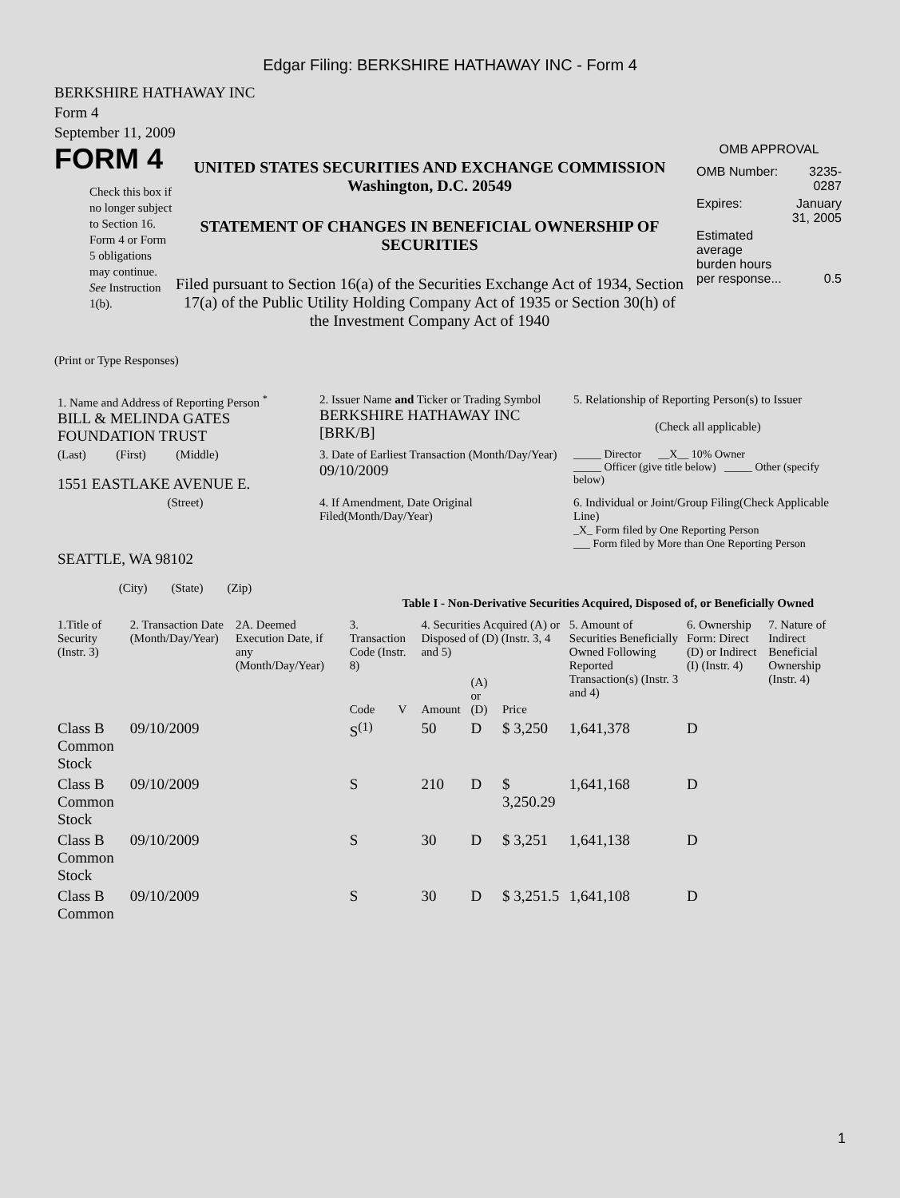Edgar Filing: BERKSHIRE HATHAWAY INC - Form 4
BERKSHIRE HATHAWAY INC
Form 4
September 11, 2009
FORM 4
Check this box if no longer subject to Section 16. Form 4 or Form 5 obligations may continue. See Instruction 1(b).
UNITED STATES SECURITIES AND EXCHANGE COMMISSION
Washington, D.C. 20549
STATEMENT OF CHANGES IN BENEFICIAL OWNERSHIP OF SECURITIES
Filed pursuant to Section 16(a) of the Securities Exchange Act of 1934, Section 17(a) of the Public Utility Holding Company Act of 1935 or Section 30(h) of the Investment Company Act of 1940
OMB APPROVAL
| OMB Number: | 3235-0287 |
| Expires: | January 31, 2005 |
| Estimated average burden hours per response... | 0.5 |
(Print or Type Responses)
| 1. Name and Address of Reporting Person <sup>*</sup> BILL & MELINDA GATES FOUNDATION TRUST | 2. Issuer Name and Ticker or Trading Symbol BERKSHIRE HATHAWAY INC [BRK/B] | 5. Relationship of Reporting Person(s) to Issuer (Check all applicable) |
| (Last) (First) (Middle) 1551 EASTLAKE AVENUE E. | 3. Date of Earliest Transaction (Month/Day/Year) 09/10/2009 | _____ Director __X__ 10% Owner _____ Officer (give title below) _____ Other (specify below) |
| (Street) SEATTLE, WA 98102 (City) (State) (Zip) | 4. If Amendment, Date Original Filed(Month/Day/Year) | 6. Individual or Joint/Group Filing(Check Applicable Line) _X_ Form filed by One Reporting Person ___ Form filed by More than One Reporting Person |
Table I - Non-Derivative Securities Acquired, Disposed of, or Beneficially Owned
| 1.Title of Security (Instr. 3) | 2. Transaction Date (Month/Day/Year) | 2A. Deemed Execution Date, if any (Month/Day/Year) | 3. Transaction Code (Instr. 8) | | 4. Securities Acquired (A) or Disposed of (D) (Instr. 3, 4 and 5) | | | 5. Amount of Securities Beneficially Owned Following Reported Transaction(s) (Instr. 3 and 4) | 6. Ownership Form: Direct (D) or Indirect (I) (Instr. 4) | 7. Nature of Indirect Beneficial Ownership (Instr. 4) |
| --- | --- | --- | --- | --- | --- | --- | --- | --- | --- | --- |
| | | | Code | V | Amount | (A) or (D) | Price | | | |
| Class B Common Stock | 09/10/2009 | | S<sup>(1)</sup> | | 50 | D | $ 3,250 | 1,641,378 | D | |
| Class B Common Stock | 09/10/2009 | | S | | 210 | D | $ 3,250.29 | 1,641,168 | D | |
| Class B Common Stock | 09/10/2009 | | S | | 30 | D | $ 3,251 | 1,641,138 | D | |
| Class B Common | 09/10/2009 | | S | | 30 | D | $ 3,251.5 | 1,641,108 | D | |
1